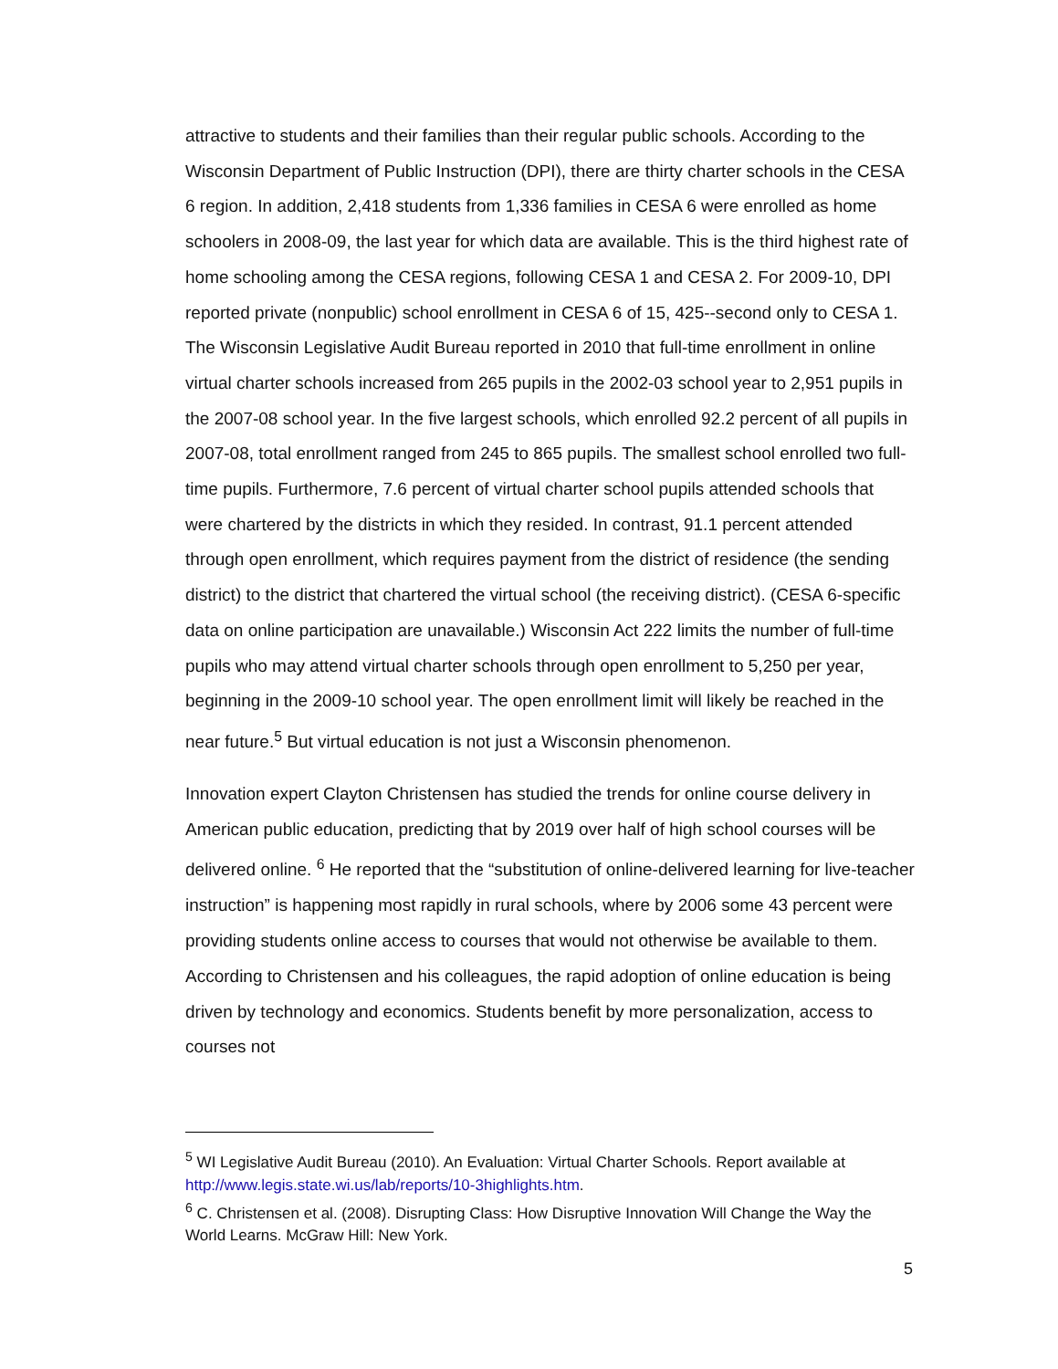attractive to students and their families than their regular public schools. According to the Wisconsin Department of Public Instruction (DPI), there are thirty charter schools in the CESA 6 region. In addition, 2,418 students from 1,336 families in CESA 6 were enrolled as home schoolers in 2008-09, the last year for which data are available. This is the third highest rate of home schooling among the CESA regions, following CESA 1 and CESA 2. For 2009-10, DPI reported private (nonpublic) school enrollment in CESA 6 of 15, 425--second only to CESA 1. The Wisconsin Legislative Audit Bureau reported in 2010 that full-time enrollment in online virtual charter schools increased from 265 pupils in the 2002-03 school year to 2,951 pupils in the 2007-08 school year. In the five largest schools, which enrolled 92.2 percent of all pupils in 2007-08, total enrollment ranged from 245 to 865 pupils. The smallest school enrolled two full-time pupils. Furthermore, 7.6 percent of virtual charter school pupils attended schools that were chartered by the districts in which they resided. In contrast, 91.1 percent attended through open enrollment, which requires payment from the district of residence (the sending district) to the district that chartered the virtual school (the receiving district). (CESA 6-specific data on online participation are unavailable.) Wisconsin Act 222 limits the number of full-time pupils who may attend virtual charter schools through open enrollment to 5,250 per year, beginning in the 2009-10 school year. The open enrollment limit will likely be reached in the near future.<sup>5</sup> But virtual education is not just a Wisconsin phenomenon.
Innovation expert Clayton Christensen has studied the trends for online course delivery in American public education, predicting that by 2019 over half of high school courses will be delivered online. <sup>6</sup> He reported that the “substitution of online-delivered learning for live-teacher instruction” is happening most rapidly in rural schools, where by 2006 some 43 percent were providing students online access to courses that would not otherwise be available to them. According to Christensen and his colleagues, the rapid adoption of online education is being driven by technology and economics. Students benefit by more personalization, access to courses not
<sup>5</sup> WI Legislative Audit Bureau (2010). An Evaluation: Virtual Charter Schools. Report available at http://www.legis.state.wi.us/lab/reports/10-3highlights.htm.
<sup>6</sup> C. Christensen et al. (2008). Disrupting Class: How Disruptive Innovation Will Change the Way the World Learns. McGraw Hill: New York.
5